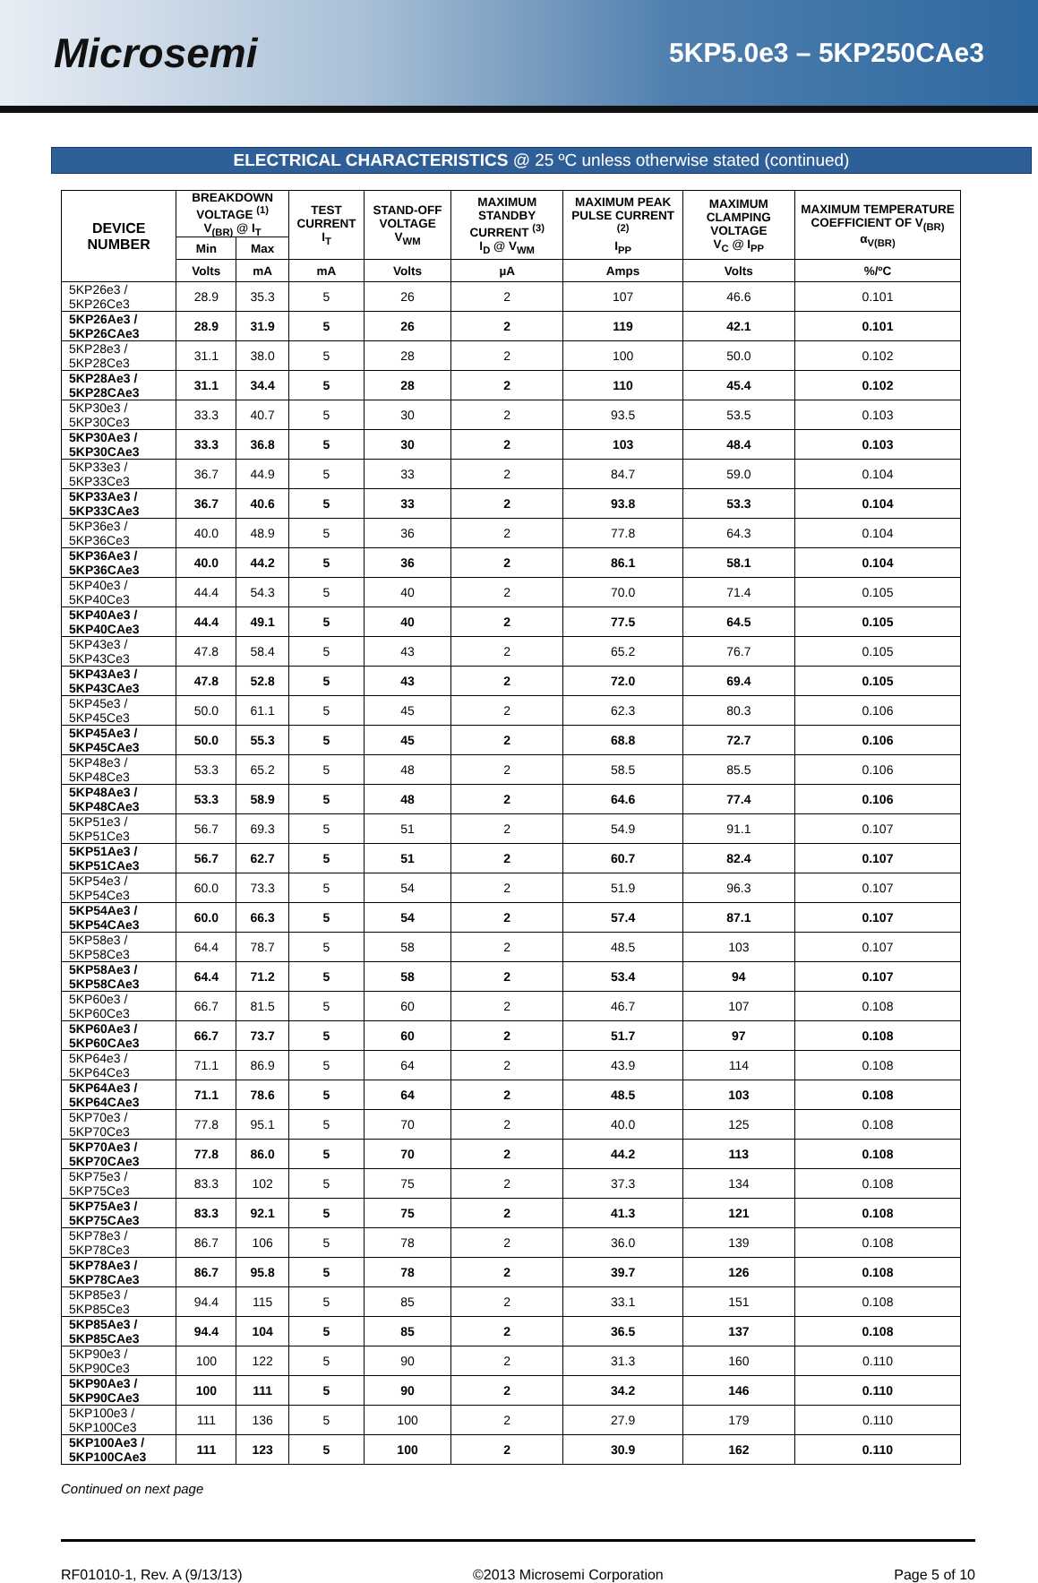Microsemi
5KP5.0e3 – 5KP250CAe3
ELECTRICAL CHARACTERISTICS @ 25 ºC unless otherwise stated (continued)
| DEVICE NUMBER | BREAKDOWN VOLTAGE <sup>(1)</sup> V<sub>(BR)</sub> @ I<sub>T</sub> | | TEST CURRENT I<sub>T</sub> | STAND-OFF VOLTAGE V<sub>WM</sub> | MAXIMUM STANDBY CURRENT <sup>(3)</sup> I<sub>D</sub> @ V<sub>WM</sub> | MAXIMUM PEAK PULSE CURRENT <sup>(2)</sup> I<sub>PP</sub> | MAXIMUM CLAMPING VOLTAGE V<sub>C</sub> @ I<sub>PP</sub> | MAXIMUM TEMPERATURE COEFFICIENT OF V<sub>(BR)</sub> α<sub>V(BR)</sub> |
| --- | --- | --- | --- | --- | --- | --- | --- | --- |
| | Min | Max | | | | | | |
| | Volts | mA | mA | Volts | µA | Amps | Volts | %/ºC |
| 5KP26e3 / 5KP26Ce3 | 28.9 | 35.3 | 5 | 26 | 2 | 107 | 46.6 | 0.101 |
| 5KP26Ae3 / 5KP26CAe3 | 28.9 | 31.9 | 5 | 26 | 2 | 119 | 42.1 | 0.101 |
| 5KP28e3 / 5KP28Ce3 | 31.1 | 38.0 | 5 | 28 | 2 | 100 | 50.0 | 0.102 |
| 5KP28Ae3 / 5KP28CAe3 | 31.1 | 34.4 | 5 | 28 | 2 | 110 | 45.4 | 0.102 |
| 5KP30e3 / 5KP30Ce3 | 33.3 | 40.7 | 5 | 30 | 2 | 93.5 | 53.5 | 0.103 |
| 5KP30Ae3 / 5KP30CAe3 | 33.3 | 36.8 | 5 | 30 | 2 | 103 | 48.4 | 0.103 |
| 5KP33e3 / 5KP33Ce3 | 36.7 | 44.9 | 5 | 33 | 2 | 84.7 | 59.0 | 0.104 |
| 5KP33Ae3 / 5KP33CAe3 | 36.7 | 40.6 | 5 | 33 | 2 | 93.8 | 53.3 | 0.104 |
| 5KP36e3 / 5KP36Ce3 | 40.0 | 48.9 | 5 | 36 | 2 | 77.8 | 64.3 | 0.104 |
| 5KP36Ae3 / 5KP36CAe3 | 40.0 | 44.2 | 5 | 36 | 2 | 86.1 | 58.1 | 0.104 |
| 5KP40e3 / 5KP40Ce3 | 44.4 | 54.3 | 5 | 40 | 2 | 70.0 | 71.4 | 0.105 |
| 5KP40Ae3 / 5KP40CAe3 | 44.4 | 49.1 | 5 | 40 | 2 | 77.5 | 64.5 | 0.105 |
| 5KP43e3 / 5KP43Ce3 | 47.8 | 58.4 | 5 | 43 | 2 | 65.2 | 76.7 | 0.105 |
| 5KP43Ae3 / 5KP43CAe3 | 47.8 | 52.8 | 5 | 43 | 2 | 72.0 | 69.4 | 0.105 |
| 5KP45e3 / 5KP45Ce3 | 50.0 | 61.1 | 5 | 45 | 2 | 62.3 | 80.3 | 0.106 |
| 5KP45Ae3 / 5KP45CAe3 | 50.0 | 55.3 | 5 | 45 | 2 | 68.8 | 72.7 | 0.106 |
| 5KP48e3 / 5KP48Ce3 | 53.3 | 65.2 | 5 | 48 | 2 | 58.5 | 85.5 | 0.106 |
| 5KP48Ae3 / 5KP48CAe3 | 53.3 | 58.9 | 5 | 48 | 2 | 64.6 | 77.4 | 0.106 |
| 5KP51e3 / 5KP51Ce3 | 56.7 | 69.3 | 5 | 51 | 2 | 54.9 | 91.1 | 0.107 |
| 5KP51Ae3 / 5KP51CAe3 | 56.7 | 62.7 | 5 | 51 | 2 | 60.7 | 82.4 | 0.107 |
| 5KP54e3 / 5KP54Ce3 | 60.0 | 73.3 | 5 | 54 | 2 | 51.9 | 96.3 | 0.107 |
| 5KP54Ae3 / 5KP54CAe3 | 60.0 | 66.3 | 5 | 54 | 2 | 57.4 | 87.1 | 0.107 |
| 5KP58e3 / 5KP58Ce3 | 64.4 | 78.7 | 5 | 58 | 2 | 48.5 | 103 | 0.107 |
| 5KP58Ae3 / 5KP58CAe3 | 64.4 | 71.2 | 5 | 58 | 2 | 53.4 | 94 | 0.107 |
| 5KP60e3 / 5KP60Ce3 | 66.7 | 81.5 | 5 | 60 | 2 | 46.7 | 107 | 0.108 |
| 5KP60Ae3 / 5KP60CAe3 | 66.7 | 73.7 | 5 | 60 | 2 | 51.7 | 97 | 0.108 |
| 5KP64e3 / 5KP64Ce3 | 71.1 | 86.9 | 5 | 64 | 2 | 43.9 | 114 | 0.108 |
| 5KP64Ae3 / 5KP64CAe3 | 71.1 | 78.6 | 5 | 64 | 2 | 48.5 | 103 | 0.108 |
| 5KP70e3 / 5KP70Ce3 | 77.8 | 95.1 | 5 | 70 | 2 | 40.0 | 125 | 0.108 |
| 5KP70Ae3 / 5KP70CAe3 | 77.8 | 86.0 | 5 | 70 | 2 | 44.2 | 113 | 0.108 |
| 5KP75e3 / 5KP75Ce3 | 83.3 | 102 | 5 | 75 | 2 | 37.3 | 134 | 0.108 |
| 5KP75Ae3 / 5KP75CAe3 | 83.3 | 92.1 | 5 | 75 | 2 | 41.3 | 121 | 0.108 |
| 5KP78e3 / 5KP78Ce3 | 86.7 | 106 | 5 | 78 | 2 | 36.0 | 139 | 0.108 |
| 5KP78Ae3 / 5KP78CAe3 | 86.7 | 95.8 | 5 | 78 | 2 | 39.7 | 126 | 0.108 |
| 5KP85e3 / 5KP85Ce3 | 94.4 | 115 | 5 | 85 | 2 | 33.1 | 151 | 0.108 |
| 5KP85Ae3 / 5KP85CAe3 | 94.4 | 104 | 5 | 85 | 2 | 36.5 | 137 | 0.108 |
| 5KP90e3 / 5KP90Ce3 | 100 | 122 | 5 | 90 | 2 | 31.3 | 160 | 0.110 |
| 5KP90Ae3 / 5KP90CAe3 | 100 | 111 | 5 | 90 | 2 | 34.2 | 146 | 0.110 |
| 5KP100e3 / 5KP100Ce3 | 111 | 136 | 5 | 100 | 2 | 27.9 | 179 | 0.110 |
| 5KP100Ae3 / 5KP100CAe3 | 111 | 123 | 5 | 100 | 2 | 30.9 | 162 | 0.110 |
Continued on next page
RF01010-1, Rev. A (9/13/13) ©2013 Microsemi Corporation Page 5 of 10